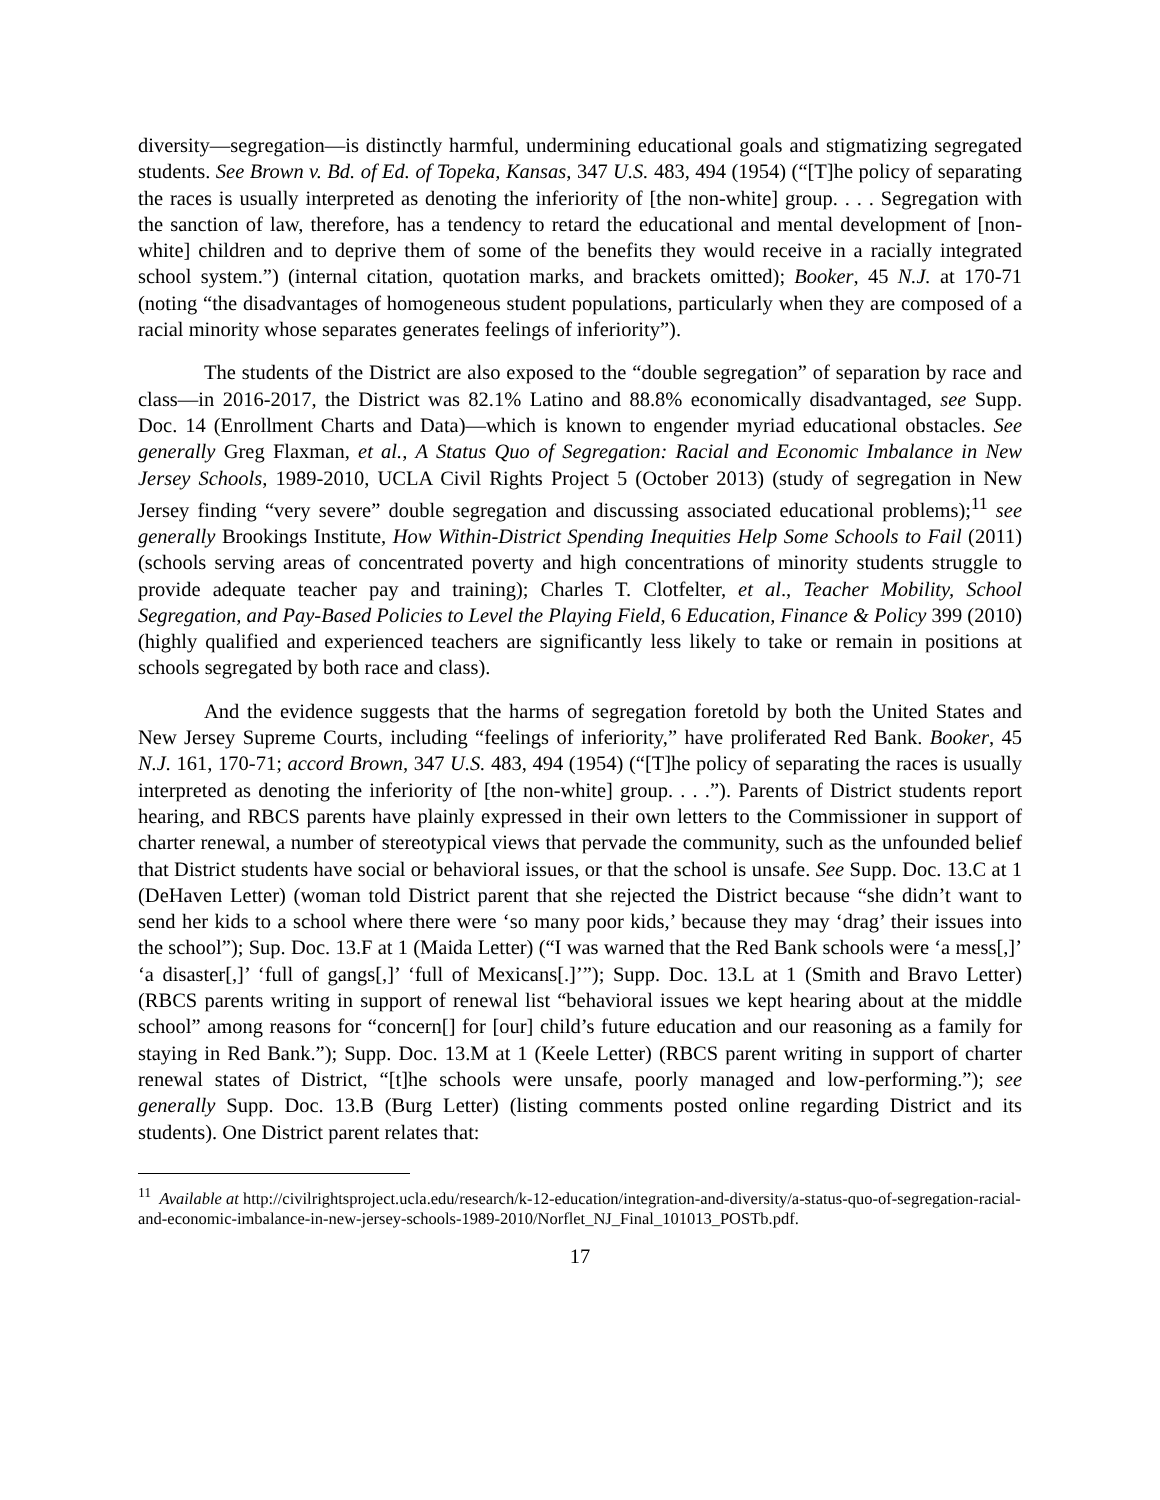diversity—segregation—is distinctly harmful, undermining educational goals and stigmatizing segregated students. See Brown v. Bd. of Ed. of Topeka, Kansas, 347 U.S. 483, 494 (1954) (“[T]he policy of separating the races is usually interpreted as denoting the inferiority of [the non-white] group. . . . Segregation with the sanction of law, therefore, has a tendency to retard the educational and mental development of [non-white] children and to deprive them of some of the benefits they would receive in a racially integrated school system.”) (internal citation, quotation marks, and brackets omitted); Booker, 45 N.J. at 170-71 (noting “the disadvantages of homogeneous student populations, particularly when they are composed of a racial minority whose separates generates feelings of inferiority”).
The students of the District are also exposed to the “double segregation” of separation by race and class—in 2016-2017, the District was 82.1% Latino and 88.8% economically disadvantaged, see Supp. Doc. 14 (Enrollment Charts and Data)—which is known to engender myriad educational obstacles. See generally Greg Flaxman, et al., A Status Quo of Segregation: Racial and Economic Imbalance in New Jersey Schools, 1989-2010, UCLA Civil Rights Project 5 (October 2013) (study of segregation in New Jersey finding “very severe” double segregation and discussing associated educational problems);<sup>11</sup> see generally Brookings Institute, How Within-District Spending Inequities Help Some Schools to Fail (2011) (schools serving areas of concentrated poverty and high concentrations of minority students struggle to provide adequate teacher pay and training); Charles T. Clotfelter, et al., Teacher Mobility, School Segregation, and Pay-Based Policies to Level the Playing Field, 6 Education, Finance & Policy 399 (2010) (highly qualified and experienced teachers are significantly less likely to take or remain in positions at schools segregated by both race and class).
And the evidence suggests that the harms of segregation foretold by both the United States and New Jersey Supreme Courts, including “feelings of inferiority,” have proliferated Red Bank. Booker, 45 N.J. 161, 170-71; accord Brown, 347 U.S. 483, 494 (1954) (“[T]he policy of separating the races is usually interpreted as denoting the inferiority of [the non-white] group. . . .”). Parents of District students report hearing, and RBCS parents have plainly expressed in their own letters to the Commissioner in support of charter renewal, a number of stereotypical views that pervade the community, such as the unfounded belief that District students have social or behavioral issues, or that the school is unsafe. See Supp. Doc. 13.C at 1 (DeHaven Letter) (woman told District parent that she rejected the District because “she didn’t want to send her kids to a school where there were ‘so many poor kids,’ because they may ‘drag’ their issues into the school”); Sup. Doc. 13.F at 1 (Maida Letter) (“I was warned that the Red Bank schools were ‘a mess[,]’ ‘a disaster[,]’ ‘full of gangs[,]’ ‘full of Mexicans[.]’”); Supp. Doc. 13.L at 1 (Smith and Bravo Letter) (RBCS parents writing in support of renewal list “behavioral issues we kept hearing about at the middle school” among reasons for “concern[] for [our] child’s future education and our reasoning as a family for staying in Red Bank.”); Supp. Doc. 13.M at 1 (Keele Letter) (RBCS parent writing in support of charter renewal states of District, “[t]he schools were unsafe, poorly managed and low-performing.”); see generally Supp. Doc. 13.B (Burg Letter) (listing comments posted online regarding District and its students). One District parent relates that:
<sup>11</sup> Available at http://civilrightsproject.ucla.edu/research/k-12-education/integration-and-diversity/a-status-quo-of-segregation-racial-and-economic-imbalance-in-new-jersey-schools-1989-2010/Norflet_NJ_Final_101013_POSTb.pdf.
17